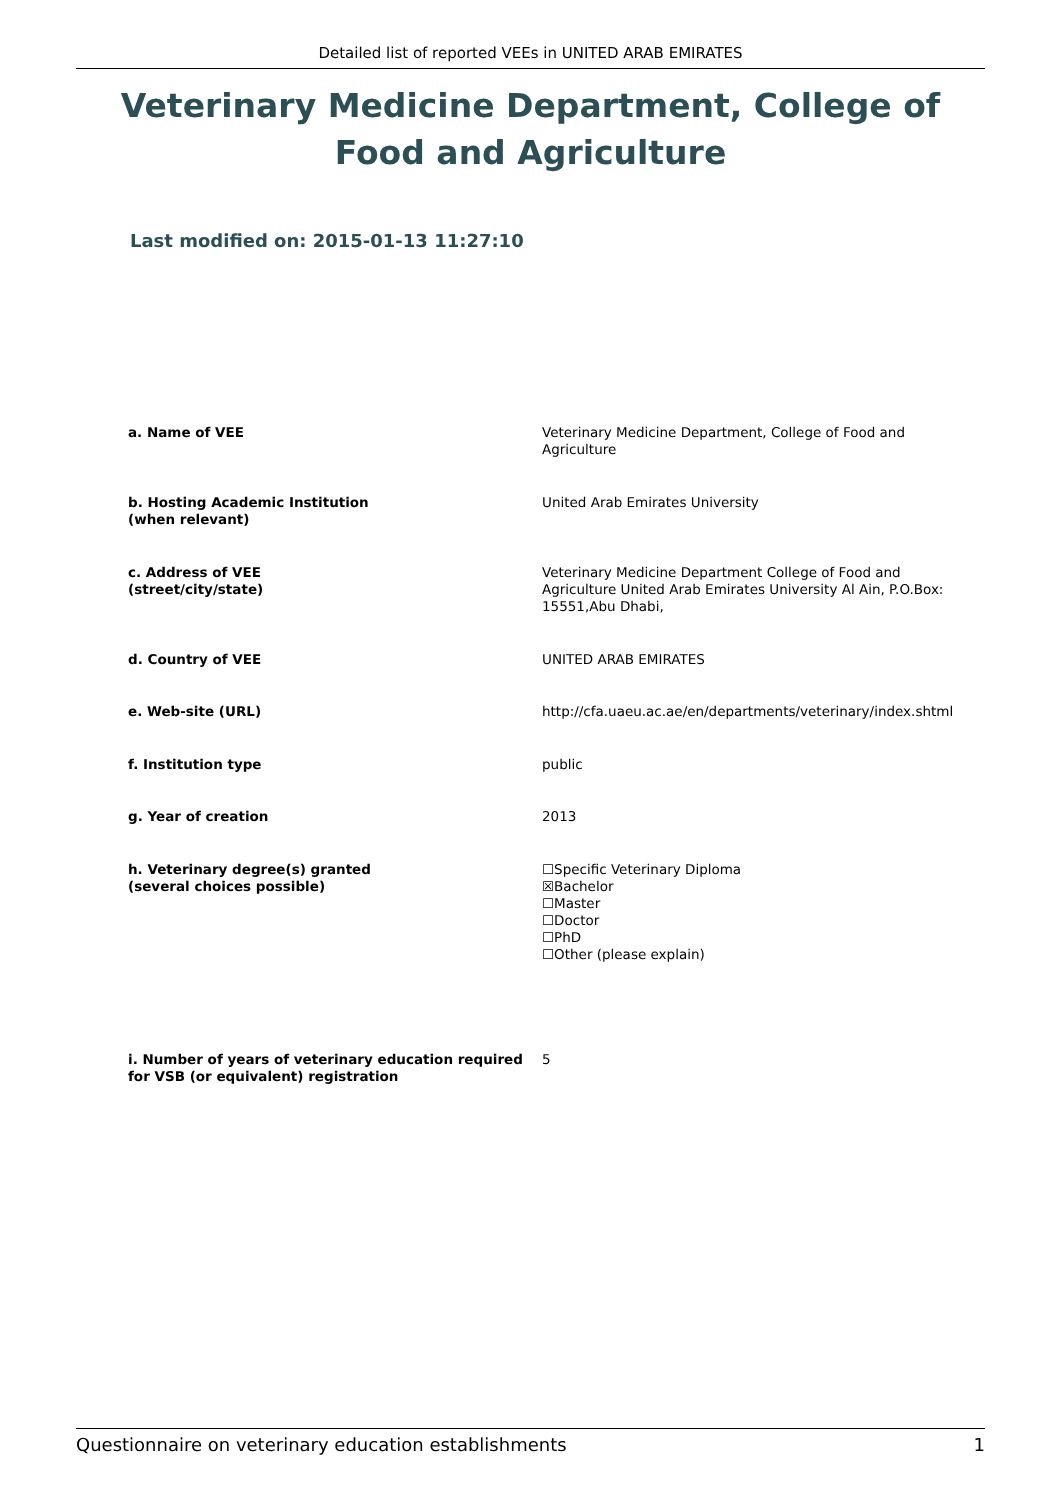Detailed list of reported VEEs in UNITED ARAB EMIRATES
Veterinary Medicine Department, College of Food and Agriculture
Last modified on: 2015-01-13 11:27:10
a. Name of VEE Veterinary Medicine Department, College of Food and Agriculture
b. Hosting Academic Institution
(when relevant)
United Arab Emirates University
c. Address of VEE
(street/city/state)
Veterinary Medicine Department College of Food and Agriculture United Arab Emirates University Al Ain, P.O.Box: 15551,Abu Dhabi,
d. Country of VEE UNITED ARAB EMIRATES
e. Web-site (URL) http://cfa.uaeu.ac.ae/en/departments/veterinary/index.shtml
f. Institution type public
g. Year of creation 2013
h. Veterinary degree(s) granted
(several choices possible)
☐Specific Veterinary Diploma
☒Bachelor
☐Master
☐Doctor
☐PhD
☐Other (please explain)
i. Number of years of veterinary education required for VSB (or equivalent) registration
5
Questionnaire on veterinary education establishments 1